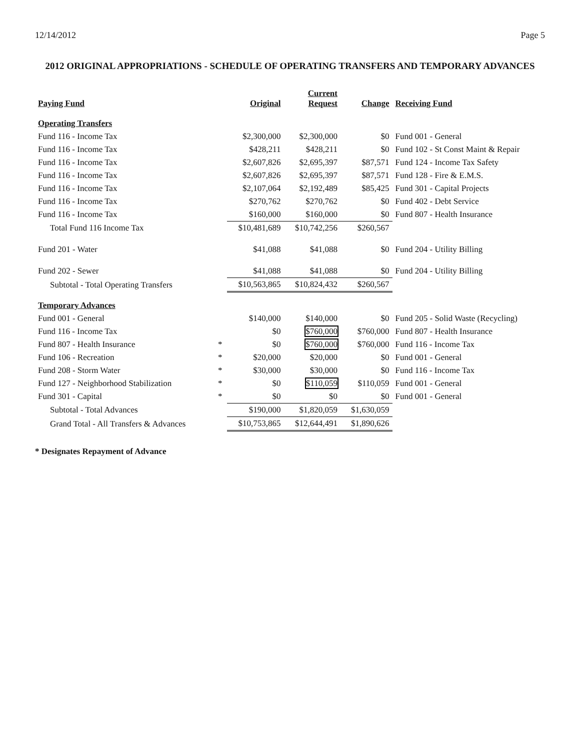12/14/2012 Page 5
2012 ORIGINAL APPROPRIATIONS - SCHEDULE OF OPERATING TRANSFERS AND TEMPORARY ADVANCES
| Paying Fund | | Original | Current Request | Change | Receiving Fund |
| --- | --- | --- | --- | --- | --- |
| Operating Transfers | | | | | |
| Fund 116 - Income Tax | | $2,300,000 | $2,300,000 | $0 | Fund 001 - General |
| Fund 116 - Income Tax | | $428,211 | $428,211 | $0 | Fund 102 - St Const Maint & Repair |
| Fund 116 - Income Tax | | $2,607,826 | $2,695,397 | $87,571 | Fund 124 - Income Tax Safety |
| Fund 116 - Income Tax | | $2,607,826 | $2,695,397 | $87,571 | Fund 128 - Fire & E.M.S. |
| Fund 116 - Income Tax | | $2,107,064 | $2,192,489 | $85,425 | Fund 301 - Capital Projects |
| Fund 116 - Income Tax | | $270,762 | $270,762 | $0 | Fund 402 - Debt Service |
| Fund 116 - Income Tax | | $160,000 | $160,000 | $0 | Fund 807 - Health Insurance |
| Total Fund 116 Income Tax | | $10,481,689 | $10,742,256 | $260,567 | |
| Fund 201 - Water | | $41,088 | $41,088 | $0 | Fund 204 - Utility Billing |
| Fund 202 - Sewer | | $41,088 | $41,088 | $0 | Fund 204 - Utility Billing |
| Subtotal - Total Operating Transfers | | $10,563,865 | $10,824,432 | $260,567 | |
| Temporary Advances | | | | | |
| Fund 001 - General | | $140,000 | $140,000 | $0 | Fund 205 - Solid Waste (Recycling) |
| Fund 116 - Income Tax | | $0 | $760,000 | $760,000 | Fund 807 - Health Insurance |
| Fund 807 - Health Insurance | * | $0 | $760,000 | $760,000 | Fund 116 - Income Tax |
| Fund 106 - Recreation | * | $20,000 | $20,000 | $0 | Fund 001 - General |
| Fund 208 - Storm Water | * | $30,000 | $30,000 | $0 | Fund 116 - Income Tax |
| Fund 127 - Neighborhood Stabilization | * | $0 | $110,059 | $110,059 | Fund 001 - General |
| Fund 301 - Capital | * | $0 | $0 | $0 | Fund 001 - General |
| Subtotal - Total Advances | | $190,000 | $1,820,059 | $1,630,059 | |
| Grand Total - All Transfers & Advances | | $10,753,865 | $12,644,491 | $1,890,626 | |
* Designates Repayment of Advance